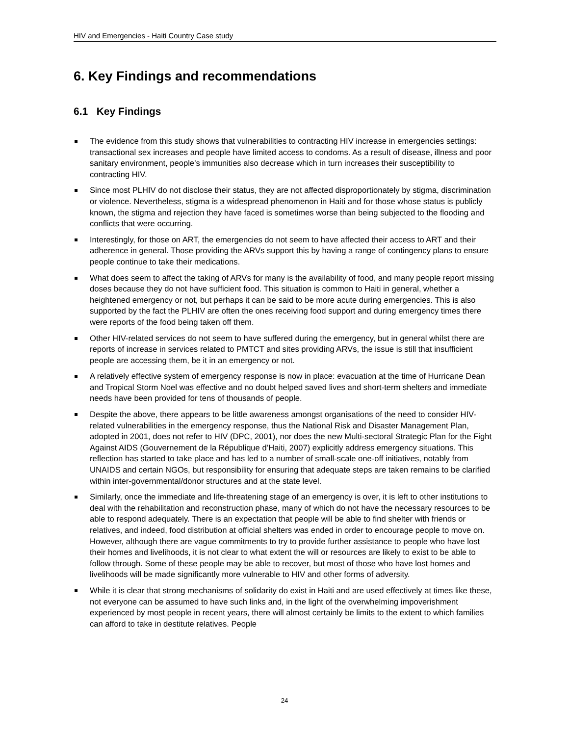HIV and Emergencies - Haiti Country Case study
6. Key Findings and recommendations
6.1 Key Findings
The evidence from this study shows that vulnerabilities to contracting HIV increase in emergencies settings: transactional sex increases and people have limited access to condoms. As a result of disease, illness and poor sanitary environment, people’s immunities also decrease which in turn increases their susceptibility to contracting HIV.
Since most PLHIV do not disclose their status, they are not affected disproportionately by stigma, discrimination or violence. Nevertheless, stigma is a widespread phenomenon in Haiti and for those whose status is publicly known, the stigma and rejection they have faced is sometimes worse than being subjected to the flooding and conflicts that were occurring.
Interestingly, for those on ART, the emergencies do not seem to have affected their access to ART and their adherence in general. Those providing the ARVs support this by having a range of contingency plans to ensure people continue to take their medications.
What does seem to affect the taking of ARVs for many is the availability of food, and many people report missing doses because they do not have sufficient food. This situation is common to Haiti in general, whether a heightened emergency or not, but perhaps it can be said to be more acute during emergencies. This is also supported by the fact the PLHIV are often the ones receiving food support and during emergency times there were reports of the food being taken off them.
Other HIV-related services do not seem to have suffered during the emergency, but in general whilst there are reports of increase in services related to PMTCT and sites providing ARVs, the issue is still that insufficient people are accessing them, be it in an emergency or not.
A relatively effective system of emergency response is now in place: evacuation at the time of Hurricane Dean and Tropical Storm Noel was effective and no doubt helped saved lives and short-term shelters and immediate needs have been provided for tens of thousands of people.
Despite the above, there appears to be little awareness amongst organisations of the need to consider HIV-related vulnerabilities in the emergency response, thus the National Risk and Disaster Management Plan, adopted in 2001, does not refer to HIV (DPC, 2001), nor does the new Multi-sectoral Strategic Plan for the Fight Against AIDS (Gouvernement de la République d’Haiti, 2007) explicitly address emergency situations. This reflection has started to take place and has led to a number of small-scale one-off initiatives, notably from UNAIDS and certain NGOs, but responsibility for ensuring that adequate steps are taken remains to be clarified within inter-governmental/donor structures and at the state level.
Similarly, once the immediate and life-threatening stage of an emergency is over, it is left to other institutions to deal with the rehabilitation and reconstruction phase, many of which do not have the necessary resources to be able to respond adequately. There is an expectation that people will be able to find shelter with friends or relatives, and indeed, food distribution at official shelters was ended in order to encourage people to move on. However, although there are vague commitments to try to provide further assistance to people who have lost their homes and livelihoods, it is not clear to what extent the will or resources are likely to exist to be able to follow through. Some of these people may be able to recover, but most of those who have lost homes and livelihoods will be made significantly more vulnerable to HIV and other forms of adversity.
While it is clear that strong mechanisms of solidarity do exist in Haiti and are used effectively at times like these, not everyone can be assumed to have such links and, in the light of the overwhelming impoverishment experienced by most people in recent years, there will almost certainly be limits to the extent to which families can afford to take in destitute relatives. People
24